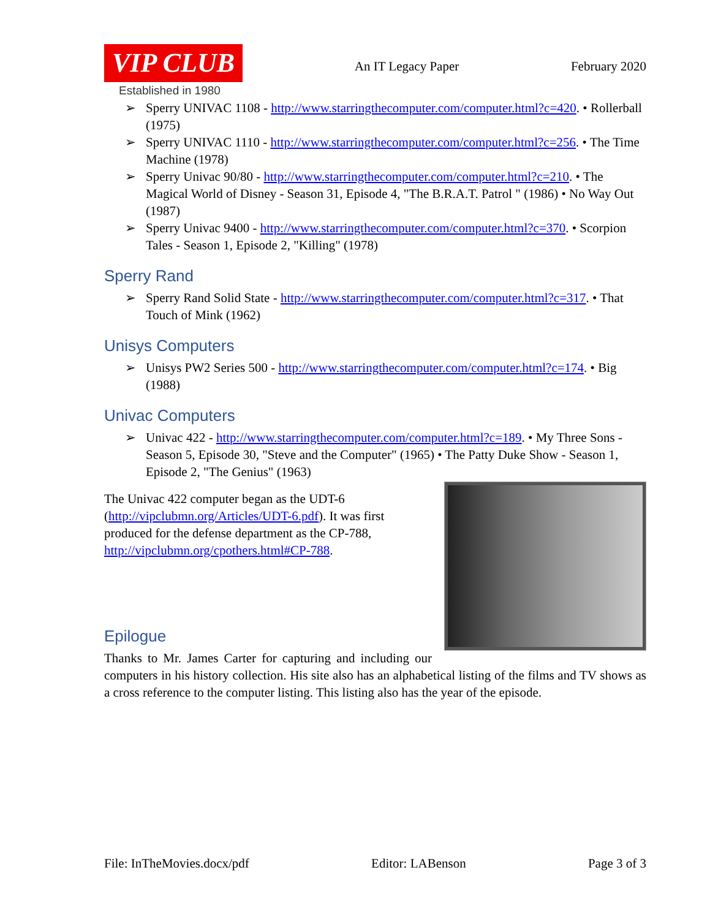VIP CLUB
Established in 1980
An IT Legacy Paper February 2020
➢ Sperry UNIVAC 1108 - http://www.starringthecomputer.com/computer.html?c=420. • Rollerball (1975)
➢ Sperry UNIVAC 1110 - http://www.starringthecomputer.com/computer.html?c=256. • The Time Machine (1978)
➢ Sperry Univac 90/80 - http://www.starringthecomputer.com/computer.html?c=210. • The Magical World of Disney - Season 31, Episode 4, "The B.R.A.T. Patrol " (1986) • No Way Out (1987)
➢ Sperry Univac 9400 - http://www.starringthecomputer.com/computer.html?c=370. • Scorpion Tales - Season 1, Episode 2, "Killing" (1978)
Sperry Rand
➢ Sperry Rand Solid State - http://www.starringthecomputer.com/computer.html?c=317. • That Touch of Mink (1962)
Unisys Computers
➢ Unisys PW2 Series 500 - http://www.starringthecomputer.com/computer.html?c=174. • Big (1988)
Univac Computers
➢ Univac 422 - http://www.starringthecomputer.com/computer.html?c=189. • My Three Sons - Season 5, Episode 30, "Steve and the Computer" (1965) • The Patty Duke Show - Season 1, Episode 2, "The Genius" (1963)
The Univac 422 computer began as the UDT-6 (http://vipclubmn.org/Articles/UDT-6.pdf). It was first produced for the defense department as the CP-788, http://vipclubmn.org/cpothers.html#CP-788.
Epilogue
Thanks to Mr. James Carter for capturing and including our computers in his history collection. His site also has an alphabetical listing of the films and TV shows as a cross reference to the computer listing. This listing also has the year of the episode.
File: InTheMovies.docx/pdf Editor: LABenson Page 3 of 3